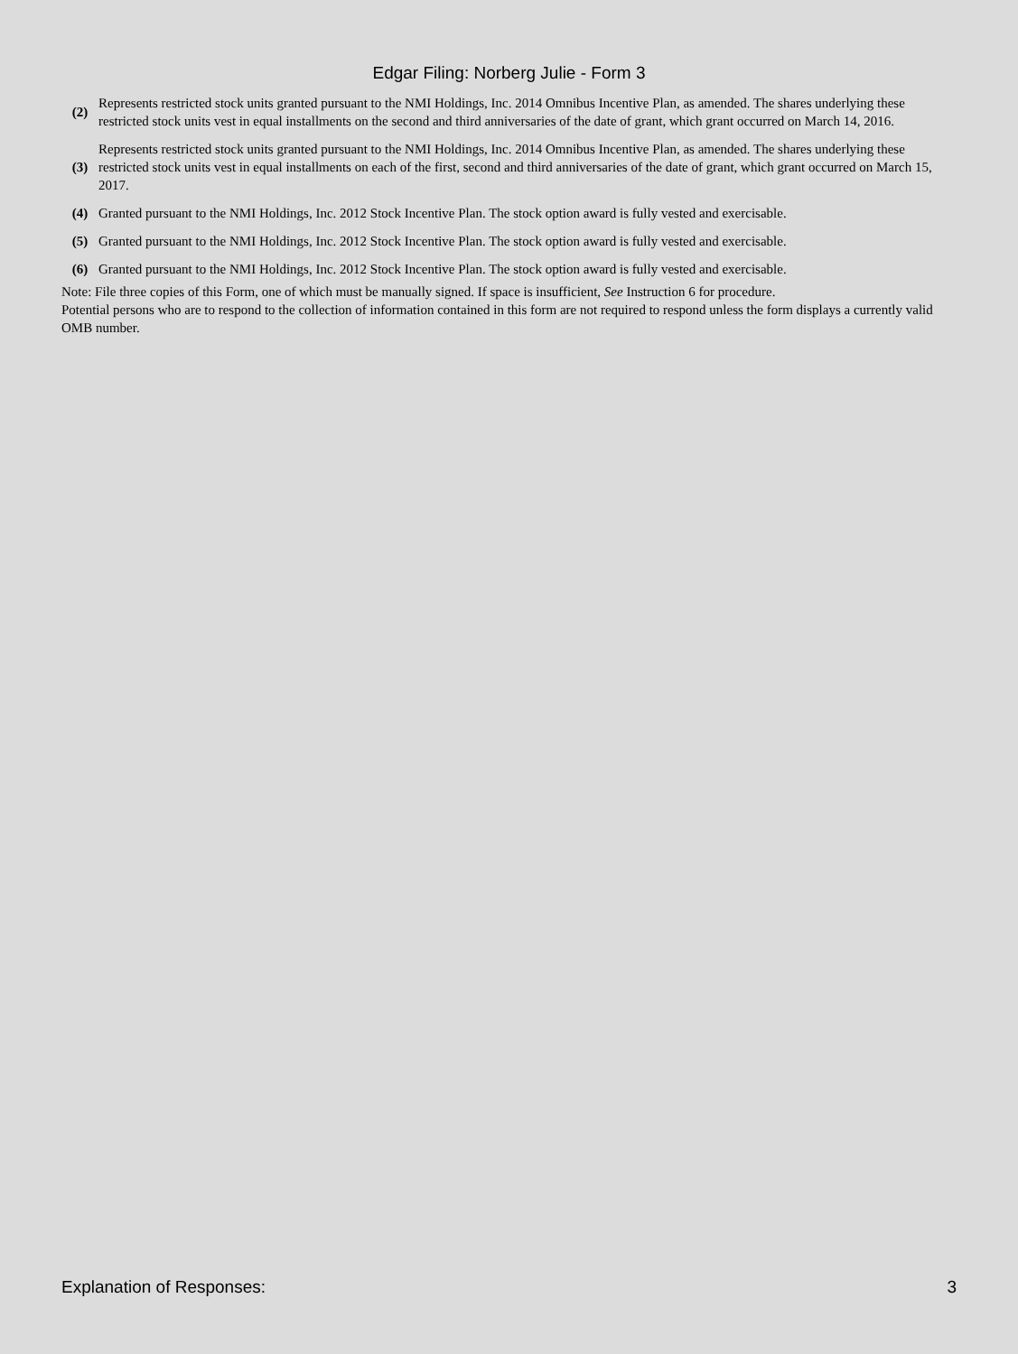Edgar Filing: Norberg Julie - Form 3
| (2) | Represents restricted stock units granted pursuant to the NMI Holdings, Inc. 2014 Omnibus Incentive Plan, as amended. The shares underlying these restricted stock units vest in equal installments on the second and third anniversaries of the date of grant, which grant occurred on March 14, 2016. |
| (3) | Represents restricted stock units granted pursuant to the NMI Holdings, Inc. 2014 Omnibus Incentive Plan, as amended. The shares underlying these restricted stock units vest in equal installments on each of the first, second and third anniversaries of the date of grant, which grant occurred on March 15, 2017. |
| (4) | Granted pursuant to the NMI Holdings, Inc. 2012 Stock Incentive Plan. The stock option award is fully vested and exercisable. |
| (5) | Granted pursuant to the NMI Holdings, Inc. 2012 Stock Incentive Plan. The stock option award is fully vested and exercisable. |
| (6) | Granted pursuant to the NMI Holdings, Inc. 2012 Stock Incentive Plan. The stock option award is fully vested and exercisable. |
Note: File three copies of this Form, one of which must be manually signed. If space is insufficient, See Instruction 6 for procedure.
Potential persons who are to respond to the collection of information contained in this form are not required to respond unless the form displays a currently valid OMB number.
Explanation of Responses: 3